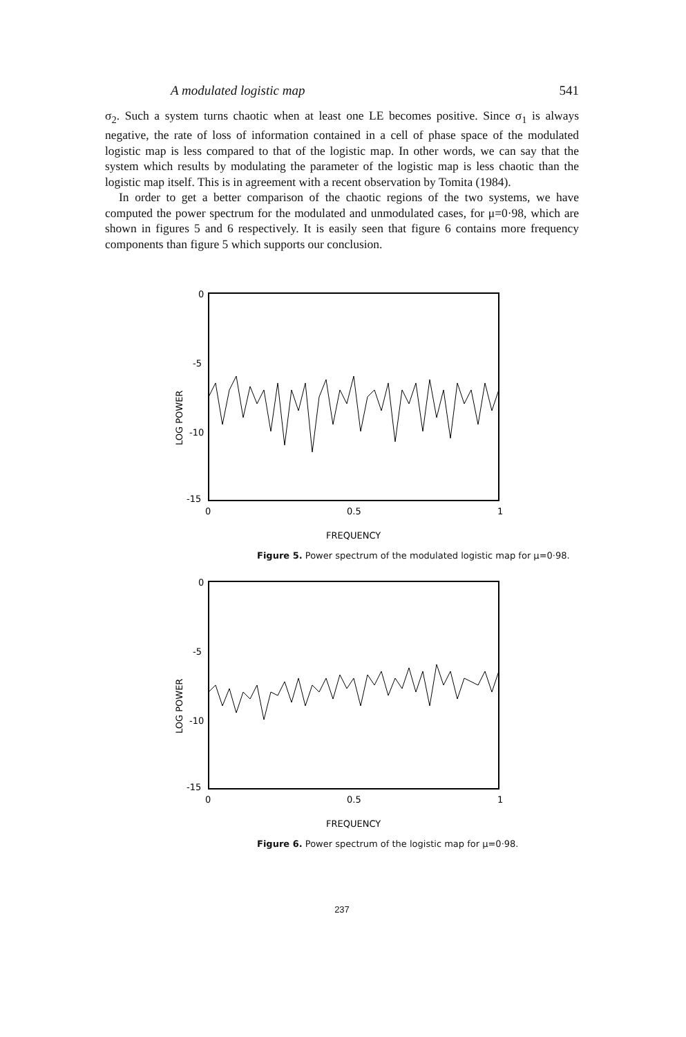A modulated logistic map 541
σ<sub>2</sub>. Such a system turns chaotic when at least one LE becomes positive. Since σ<sub>1</sub> is always negative, the rate of loss of information contained in a cell of phase space of the modulated logistic map is less compared to that of the logistic map. In other words, we can say that the system which results by modulating the parameter of the logistic map is less chaotic than the logistic map itself. This is in agreement with a recent observation by Tomita (1984).
In order to get a better comparison of the chaotic regions of the two systems, we have computed the power spectrum for the modulated and unmodulated cases, for μ=0·98, which are shown in figures 5 and 6 respectively. It is easily seen that figure 6 contains more frequency components than figure 5 which supports our conclusion.
0
-5
-10
-15
LOG POWER
0
0.5
1
FREQUENCY
Figure 5. Power spectrum of the modulated logistic map for μ=0·98.
0
-5
-10
-15
LOG POWER
0
0.5
1
FREQUENCY
Figure 6. Power spectrum of the logistic map for μ=0·98.
237